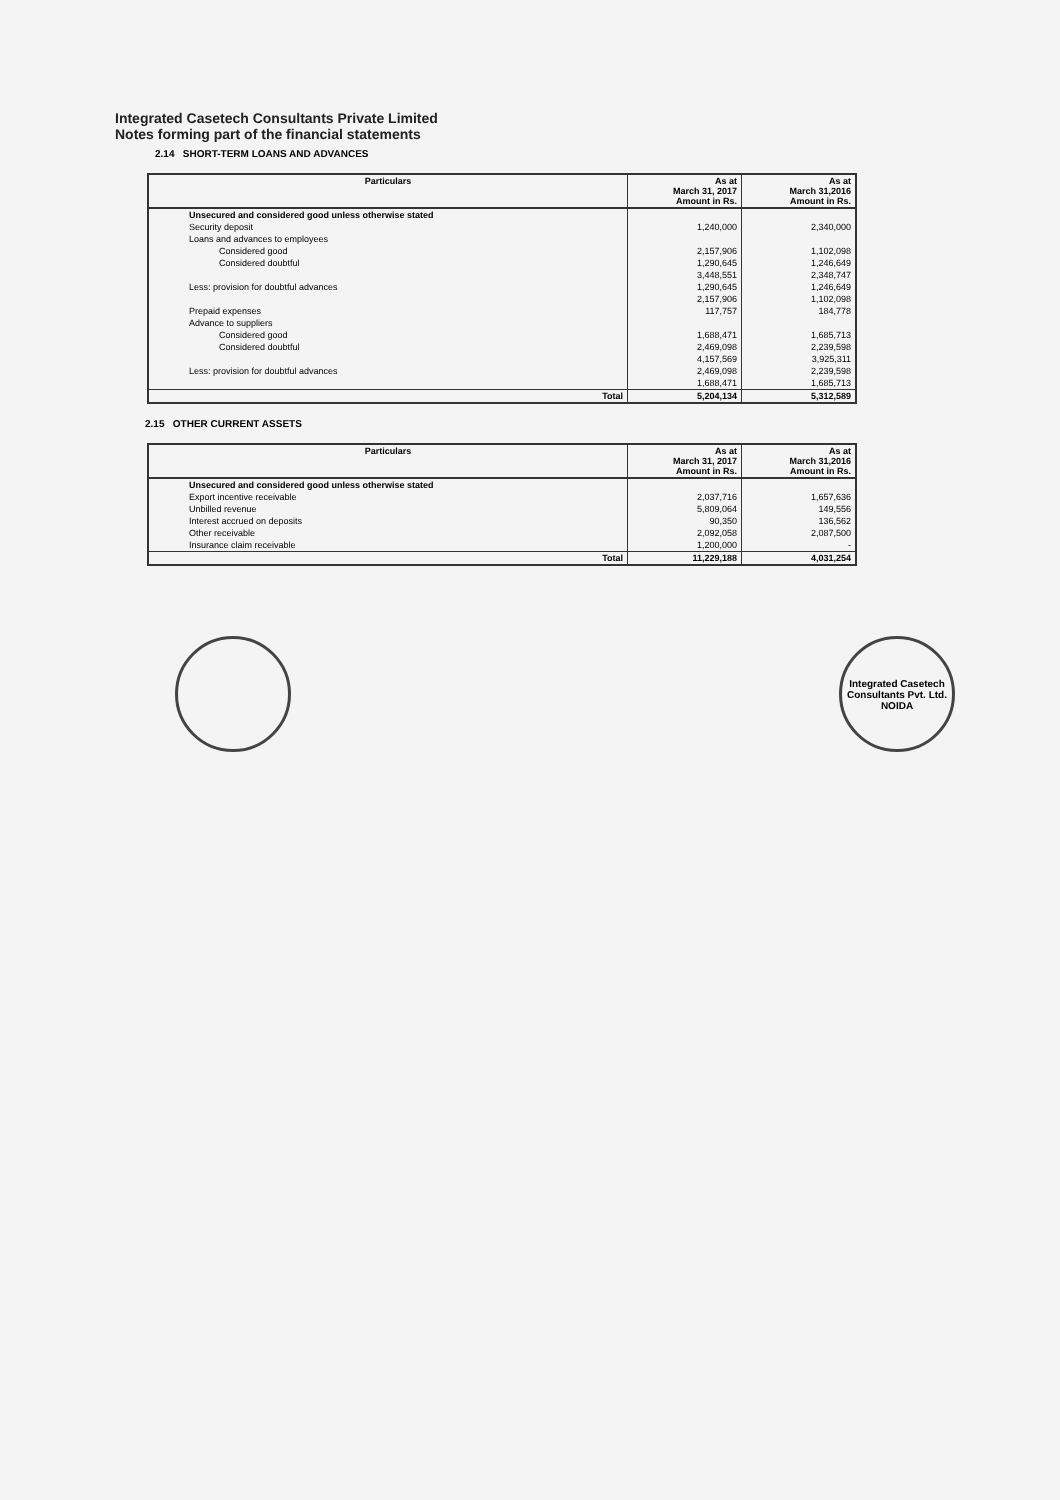Integrated Casetech Consultants Private Limited
Notes forming part of the financial statements
2.14 SHORT-TERM LOANS AND ADVANCES
| Particulars | As at March 31, 2017 Amount in Rs. | As at March 31,2016 Amount in Rs. |
| --- | --- | --- |
| Unsecured and considered good unless otherwise stated | | |
| Security deposit | 1,240,000 | 2,340,000 |
| Loans and advances to employees | | |
| Considered good | 2,157,906 | 1,102,098 |
| Considered doubtful | 1,290,645 | 1,246,649 |
| | 3,448,551 | 2,348,747 |
| Less: provision for doubtful advances | 1,290,645 | 1,246,649 |
| | 2,157,906 | 1,102,098 |
| Prepaid expenses | 117,757 | 184,778 |
| Advance to suppliers | | |
| Considered good | 1,688,471 | 1,685,713 |
| Considered doubtful | 2,469,098 | 2,239,598 |
| | 4,157,569 | 3,925,311 |
| Less: provision for doubtful advances | 2,469,098 | 2,239,598 |
| | 1,688,471 | 1,685,713 |
| Total | 5,204,134 | 5,312,589 |
2.15 OTHER CURRENT ASSETS
| Particulars | As at March 31, 2017 Amount in Rs. | As at March 31,2016 Amount in Rs. |
| --- | --- | --- |
| Unsecured and considered good unless otherwise stated | | |
| Export incentive receivable | 2,037,716 | 1,657,636 |
| Unbilled revenue | 5,809,064 | 149,556 |
| Interest accrued on deposits | 90,350 | 136,562 |
| Other receivable | 2,092,058 | 2,087,500 |
| Insurance claim receivable | 1,200,000 | - |
| Total | 11,229,188 | 4,031,254 |
Integrated Casetech Consultants Pvt. Ltd.
NOIDA